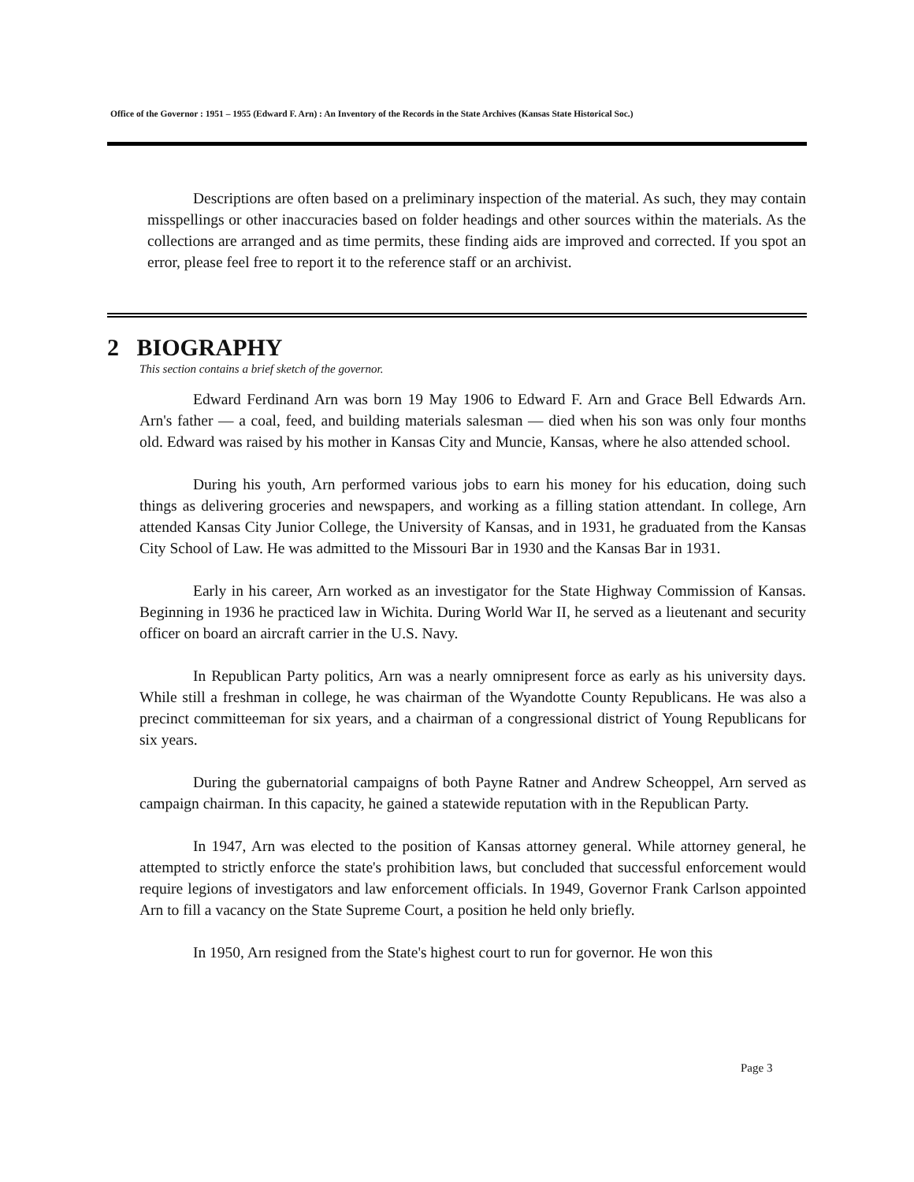Office of the Governor : 1951 – 1955 (Edward F. Arn) : An Inventory of the Records in the State Archives (Kansas State Historical Soc.)
Descriptions are often based on a preliminary inspection of the material. As such, they may contain misspellings or other inaccuracies based on folder headings and other sources within the materials. As the collections are arranged and as time permits, these finding aids are improved and corrected. If you spot an error, please feel free to report it to the reference staff or an archivist.
2 BIOGRAPHY
This section contains a brief sketch of the governor.
Edward Ferdinand Arn was born 19 May 1906 to Edward F. Arn and Grace Bell Edwards Arn. Arn's father — a coal, feed, and building materials salesman — died when his son was only four months old. Edward was raised by his mother in Kansas City and Muncie, Kansas, where he also attended school.
During his youth, Arn performed various jobs to earn his money for his education, doing such things as delivering groceries and newspapers, and working as a filling station attendant. In college, Arn attended Kansas City Junior College, the University of Kansas, and in 1931, he graduated from the Kansas City School of Law. He was admitted to the Missouri Bar in 1930 and the Kansas Bar in 1931.
Early in his career, Arn worked as an investigator for the State Highway Commission of Kansas. Beginning in 1936 he practiced law in Wichita. During World War II, he served as a lieutenant and security officer on board an aircraft carrier in the U.S. Navy.
In Republican Party politics, Arn was a nearly omnipresent force as early as his university days. While still a freshman in college, he was chairman of the Wyandotte County Republicans. He was also a precinct committeeman for six years, and a chairman of a congressional district of Young Republicans for six years.
During the gubernatorial campaigns of both Payne Ratner and Andrew Scheoppel, Arn served as campaign chairman. In this capacity, he gained a statewide reputation with in the Republican Party.
In 1947, Arn was elected to the position of Kansas attorney general. While attorney general, he attempted to strictly enforce the state's prohibition laws, but concluded that successful enforcement would require legions of investigators and law enforcement officials. In 1949, Governor Frank Carlson appointed Arn to fill a vacancy on the State Supreme Court, a position he held only briefly.
In 1950, Arn resigned from the State's highest court to run for governor. He won this
Page 3